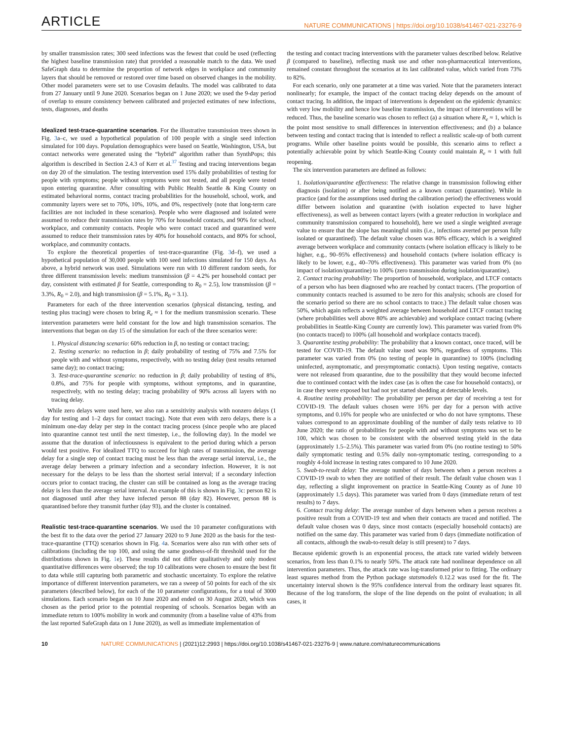ARTICLE NATURE COMMUNICATIONS | https://doi.org/10.1038/s41467-021-23276-9
by smaller transmission rates; 300 seed infections was the fewest that could be used (reflecting the highest baseline transmission rate) that provided a reasonable match to the data. We used SafeGraph data to determine the proportion of network edges in workplace and community layers that should be removed or restored over time based on observed changes in the mobility. Other model parameters were set to use Covasim defaults. The model was calibrated to data from 27 January until 9 June 2020. Scenarios began on 1 June 2020; we used the 9-day period of overlap to ensure consistency between calibrated and projected estimates of new infections, tests, diagnoses, and deaths
Idealized test-trace-quarantine scenarios
. For the illustrative transmission trees shown in Fig. 3a–c, we used a hypothetical population of 100 people with a single seed infection simulated for 100 days. Population demographics were based on Seattle, Washington, USA, but contact networks were generated using the “hybrid” algorithm rather than SynthPops; this algorithm is described in Section 2.4.3 of Kerr et al.<sup>37</sup> Testing and tracing interventions began on day 20 of the simulation. The testing intervention used 15% daily probabilities of testing for people with symptoms; people without symptoms were not tested, and all people were tested upon entering quarantine. After consulting with Public Health Seattle & King County on estimated behavioral norms, contact tracing probabilities for the household, school, work, and community layers were set to 70%, 10%, 10%, and 0%, respectively (note that long-term care facilities are not included in these scenarios). People who were diagnosed and isolated were assumed to reduce their transmission rates by 70% for household contacts, and 90% for school, workplace, and community contacts. People who were contact traced and quarantined were assumed to reduce their transmission rates by 40% for household contacts, and 80% for school, workplace, and community contacts.
To explore the theoretical properties of test-trace-quarantine (Fig. 3d–f), we used a hypothetical population of 30,000 people with 100 seed infections simulated for 150 days. As above, a hybrid network was used. Simulations were run with 10 different random seeds, for three different transmission levels: medium transmission (β = 4.2% per household contact per day, consistent with estimated β for Seattle, corresponding to R<sub>0</sub> = 2.5), low transmission (β = 3.3%, R<sub>0</sub> = 2.0), and high transmission (β = 5.1%, R<sub>0</sub> = 3.1).
Parameters for each of the three intervention scenarios (physical distancing, testing, and testing plus tracing) were chosen to bring R<sub>e</sub> ≈ 1 for the medium transmission scenario. These intervention parameters were held constant for the low and high transmission scenarios. The interventions that began on day 15 of the simulation for each of the three scenarios were:
1. Physical distancing scenario: 60% reduction in β, no testing or contact tracing;
2. Testing scenario: no reduction in β; daily probability of testing of 75% and 7.5% for people with and without symptoms, respectively, with no testing delay (test results returned same day); no contact tracing;
3. Test-trace-quarantine scenario: no reduction in β; daily probability of testing of 8%, 0.8%, and 75% for people with symptoms, without symptoms, and in quarantine, respectively, with no testing delay; tracing probability of 90% across all layers with no tracing delay.
While zero delays were used here, we also ran a sensitivity analysis with nonzero delays (1 day for testing and 1–2 days for contact tracing). Note that even with zero delays, there is a minimum one-day delay per step in the contact tracing process (since people who are placed into quarantine cannot test until the next timestep, i.e., the following day). In the model we assume that the duration of infectiousness is equivalent to the period during which a person would test positive. For idealized TTQ to succeed for high rates of transmission, the average delay for a single step of contact tracing must be less than the average serial interval, i.e., the average delay between a primary infection and a secondary infection. However, it is not necessary for the delays to be less than the shortest serial interval; if a secondary infection occurs prior to contact tracing, the cluster can still be contained as long as the average tracing delay is less than the average serial interval. An example of this is shown in Fig. 3c: person 82 is not diagnosed until after they have infected person 88 (day 82). However, person 88 is quarantined before they transmit further (day 93), and the cluster is contained.
Realistic test-trace-quarantine scenarios
. We used the 10 parameter configurations with the best fit to the data over the period 27 January 2020 to 9 June 2020 as the basis for the test-trace-quarantine (TTQ) scenarios shown in Fig. 4a. Scenarios were also run with other sets of calibrations (including the top 100, and using the same goodness-of-fit threshold used for the distributions shown in Fig. 1e). These results did not differ qualitatively and only modest quantitative differences were observed; the top 10 calibrations were chosen to ensure the best fit to data while still capturing both parametric and stochastic uncertainty. To explore the relative importance of different intervention parameters, we ran a sweep of 50 points for each of the six parameters (described below), for each of the 10 parameter configurations, for a total of 3000 simulations. Each scenario began on 10 June 2020 and ended on 30 August 2020, which was chosen as the period prior to the potential reopening of schools. Scenarios began with an immediate return to 100% mobility in work and community (from a baseline value of 43% from the last reported SafeGraph data on 1 June 2020), as well as immediate implementation of
the testing and contact tracing interventions with the parameter values described below. Relative β (compared to baseline), reflecting mask use and other non-pharmaceutical interventions, remained constant throughout the scenarios at its last calibrated value, which varied from 73% to 82%.
For each scenario, only one parameter at a time was varied. Note that the parameters interact nonlinearly; for example, the impact of the contact tracing delay depends on the amount of contact tracing. In addition, the impact of interventions is dependent on the epidemic dynamics: with very low mobility and hence low baseline transmission, the impact of interventions will be reduced. Thus, the baseline scenario was chosen to reflect (a) a situation where R<sub>e</sub> ≈ 1, which is the point most sensitive to small differences in intervention effectiveness; and (b) a balance between testing and contact tracing that is intended to reflect a realistic scale-up of both current programs. While other baseline points would be possible, this scenario aims to reflect a potentially achievable point by which Seattle-King County could maintain R<sub>e</sub> ≈ 1 with full reopening.
The six intervention parameters are defined as follows:
1. Isolation/quarantine effectiveness: The relative change in transmission following either diagnosis (isolation) or after being notified as a known contact (quarantine). While in practice (and for the assumptions used during the calibration period) the effectiveness would differ between isolation and quarantine (with isolation expected to have higher effectiveness), as well as between contact layers (with a greater reduction in workplace and community transmission compared to household), here we used a single weighted average value to ensure that the slope has meaningful units (i.e., infections averted per person fully isolated or quarantined). The default value chosen was 80% efficacy, which is a weighted average between workplace and community contacts (where isolation efficacy is likely to be higher, e.g., 90–95% effectiveness) and household contacts (where isolation efficacy is likely to be lower, e.g., 40–70% effectiveness). This parameter was varied from 0% (no impact of isolation/quarantine) to 100% (zero transmission during isolation/quarantine).
2. Contact tracing probability: The proportion of household, workplace, and LTCF contacts of a person who has been diagnosed who are reached by contact tracers. (The proportion of community contacts reached is assumed to be zero for this analysis; schools are closed for the scenario period so there are no school contacts to trace.) The default value chosen was 50%, which again reflects a weighted average between household and LTCF contact tracing (where probabilities well above 80% are achievable) and workplace contact tracing (where probabilities in Seattle-King County are currently low). This parameter was varied from 0% (no contacts traced) to 100% (all household and workplace contacts traced).
3. Quarantine testing probability: The probability that a known contact, once traced, will be tested for COVID-19. The default value used was 90%, regardless of symptoms. This parameter was varied from 0% (no testing of people in quarantine) to 100% (including uninfected, asymptomatic, and presymptomatic contacts). Upon testing negative, contacts were not released from quarantine, due to the possibility that they would become infected due to continued contact with the index case (as is often the case for household contacts), or in case they were exposed but had not yet started shedding at detectable levels.
4. Routine testing probability: The probability per person per day of receiving a test for COVID-19. The default values chosen were 16% per day for a person with active symptoms, and 0.16% for people who are uninfected or who do not have symptoms. These values correspond to an approximate doubling of the number of daily tests relative to 10 June 2020; the ratio of probabilities for people with and without symptoms was set to be 100, which was chosen to be consistent with the observed testing yield in the data (approximately 1.5–2.5%). This parameter was varied from 0% (no routine testing) to 50% daily symptomatic testing and 0.5% daily non-symptomatic testing, corresponding to a roughly 4-fold increase in testing rates compared to 10 June 2020.
5. Swab-to-result delay: The average number of days between when a person receives a COVID-19 swab to when they are notified of their result. The default value chosen was 1 day, reflecting a slight improvement on practice in Seattle-King County as of June 10 (approximately 1.5 days). This parameter was varied from 0 days (immediate return of test results) to 7 days.
6. Contact tracing delay: The average number of days between when a person receives a positive result from a COVID-19 test and when their contacts are traced and notified. The default value chosen was 0 days, since most contacts (especially household contacts) are notified on the same day. This parameter was varied from 0 days (immediate notification of all contacts, although the swab-to-result delay is still present) to 7 days.
Because epidemic growth is an exponential process, the attack rate varied widely between scenarios, from less than 0.1% to nearly 50%. The attack rate had nonlinear dependence on all intervention parameters. Thus, the attack rate was log-transformed prior to fitting. The ordinary least squares method from the Python package statsmodels 0.12.2 was used for the fit. The uncertainty interval shown is the 95% confidence interval from the ordinary least squares fit. Because of the log transform, the slope of the line depends on the point of evaluation; in all cases, it
10 NATURE COMMUNICATIONS | (2021)12:2993 | https://doi.org/10.1038/s41467-021-23276-9 | www.nature.com/naturecommunications